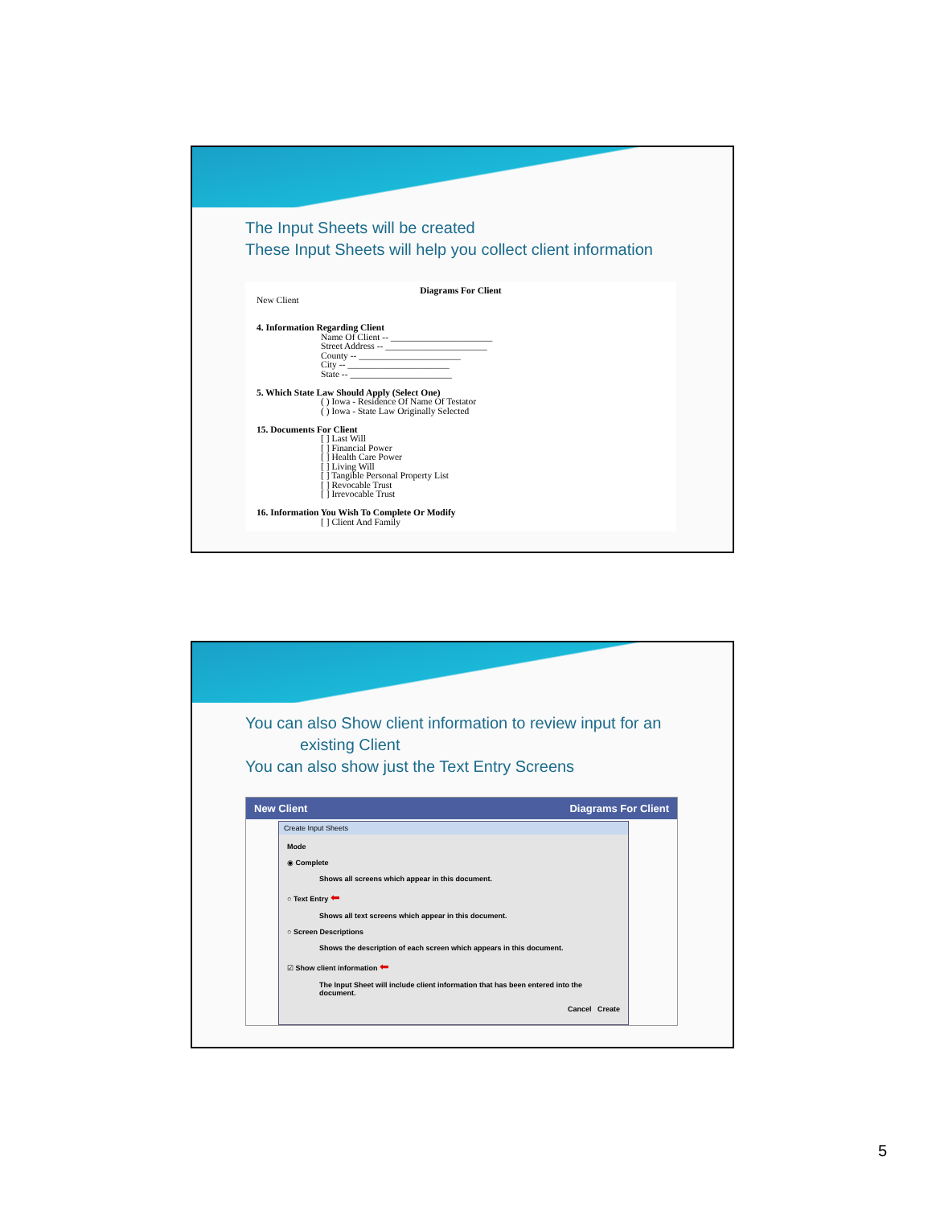The Input Sheets will be created
These Input Sheets will help you collect client information
Diagrams For Client
New Client
4. Information Regarding Client
Name Of Client -- ______________________
Street Address -- ______________________
County -- ______________________
City -- ______________________
State -- ______________________
5. Which State Law Should Apply (Select One)
( ) Iowa - Residence Of Name Of Testator
( ) Iowa - State Law Originally Selected
15. Documents For Client
[ ] Last Will
[ ] Financial Power
[ ] Health Care Power
[ ] Living Will
[ ] Tangible Personal Property List
[ ] Revocable Trust
[ ] Irrevocable Trust
16. Information You Wish To Complete Or Modify
[ ] Client And Family
You can also Show client information to review input for an
existing Client
You can also show just the Text Entry Screens
New Client Diagrams For Client
Create Input Sheets
Mode
◉ Complete
Shows all screens which appear in this document.
○ Text Entry ⬅
Shows all text screens which appear in this document.
○ Screen Descriptions
Shows the description of each screen which appears in this document.
☑ Show client information ⬅
The Input Sheet will include client information that has been entered into the document.
Cancel Create
5